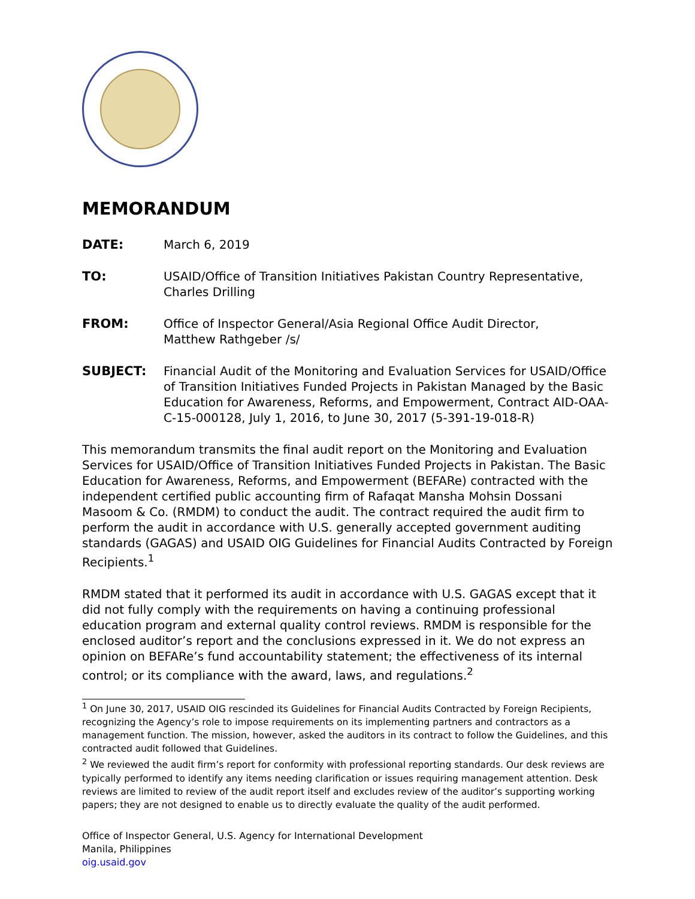MEMORANDUM
DATE: March 6, 2019
TO: USAID/Office of Transition Initiatives Pakistan Country Representative,
Charles Drilling
FROM: Office of Inspector General/Asia Regional Office Audit Director,
Matthew Rathgeber /s/
SUBJECT: Financial Audit of the Monitoring and Evaluation Services for USAID/Office of Transition Initiatives Funded Projects in Pakistan Managed by the Basic Education for Awareness, Reforms, and Empowerment, Contract AID-OAA-C-15-000128, July 1, 2016, to June 30, 2017 (5-391-19-018-R)
This memorandum transmits the final audit report on the Monitoring and Evaluation Services for USAID/Office of Transition Initiatives Funded Projects in Pakistan. The Basic Education for Awareness, Reforms, and Empowerment (BEFARe) contracted with the independent certified public accounting firm of Rafaqat Mansha Mohsin Dossani Masoom & Co. (RMDM) to conduct the audit. The contract required the audit firm to perform the audit in accordance with U.S. generally accepted government auditing standards (GAGAS) and USAID OIG Guidelines for Financial Audits Contracted by Foreign Recipients.<sup>1</sup>
RMDM stated that it performed its audit in accordance with U.S. GAGAS except that it did not fully comply with the requirements on having a continuing professional education program and external quality control reviews. RMDM is responsible for the enclosed auditor’s report and the conclusions expressed in it. We do not express an opinion on BEFARe’s fund accountability statement; the effectiveness of its internal control; or its compliance with the award, laws, and regulations.<sup>2</sup>
<sup>1</sup> On June 30, 2017, USAID OIG rescinded its Guidelines for Financial Audits Contracted by Foreign Recipients, recognizing the Agency’s role to impose requirements on its implementing partners and contractors as a management function. The mission, however, asked the auditors in its contract to follow the Guidelines, and this contracted audit followed that Guidelines.
<sup>2</sup> We reviewed the audit firm’s report for conformity with professional reporting standards. Our desk reviews are typically performed to identify any items needing clarification or issues requiring management attention. Desk reviews are limited to review of the audit report itself and excludes review of the auditor’s supporting working papers; they are not designed to enable us to directly evaluate the quality of the audit performed.
Office of Inspector General, U.S. Agency for International Development
Manila, Philippines
oig.usaid.gov